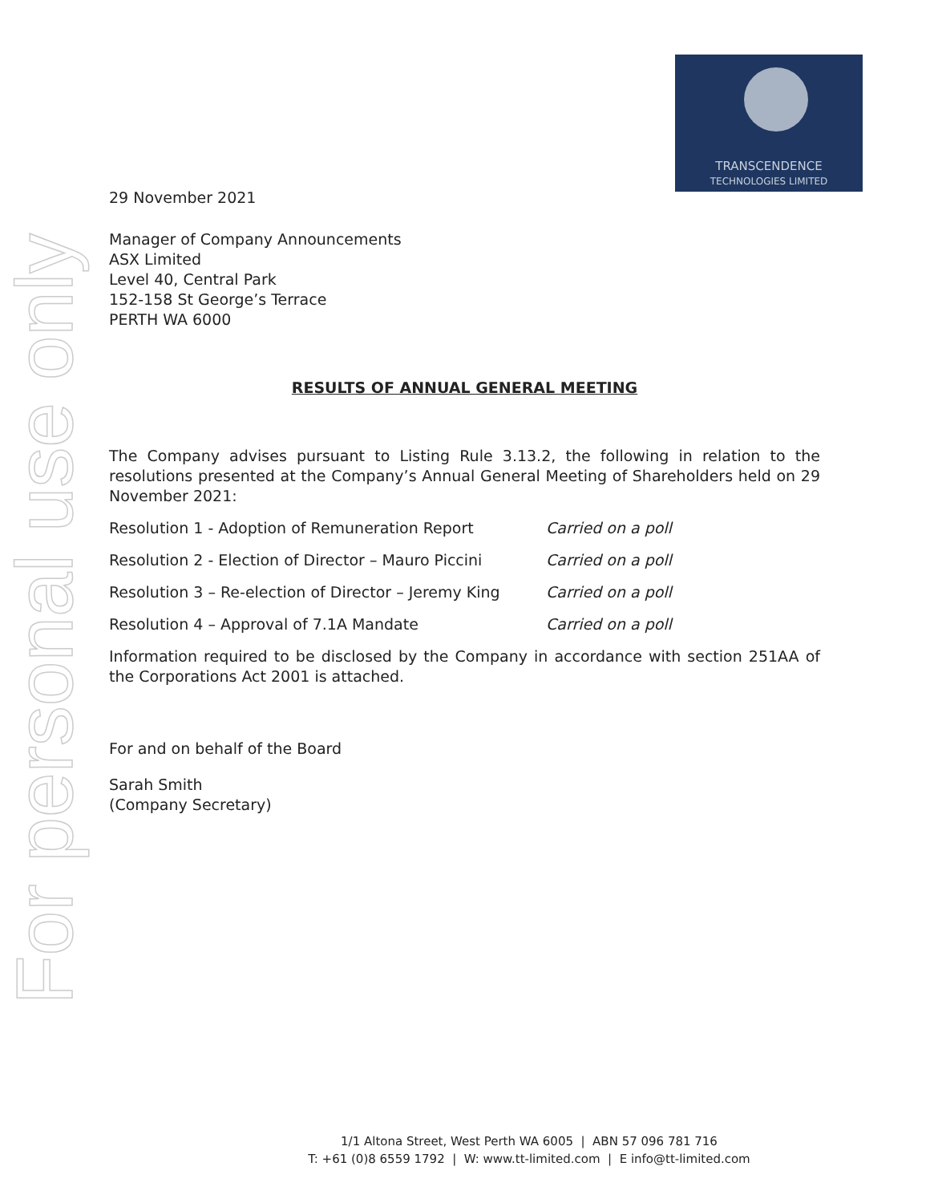For personal use only
TRANSCENDENCE
TECHNOLOGIES LIMITED
29 November 2021
Manager of Company Announcements
ASX Limited
Level 40, Central Park
152-158 St George’s Terrace
PERTH WA 6000
RESULTS OF ANNUAL GENERAL MEETING
The Company advises pursuant to Listing Rule 3.13.2, the following in relation to the resolutions presented at the Company’s Annual General Meeting of Shareholders held on 29 November 2021:
Resolution 1 - Adoption of Remuneration Report Carried on a poll
Resolution 2 - Election of Director – Mauro Piccini Carried on a poll
Resolution 3 – Re-election of Director – Jeremy King Carried on a poll
Resolution 4 – Approval of 7.1A Mandate Carried on a poll
Information required to be disclosed by the Company in accordance with section 251AA of the Corporations Act 2001 is attached.
For and on behalf of the Board
Sarah Smith
(Company Secretary)
1/1 Altona Street, West Perth WA 6005 | ABN 57 096 781 716
T: +61 (0)8 6559 1792 | W: www.tt-limited.com | E info@tt-limited.com